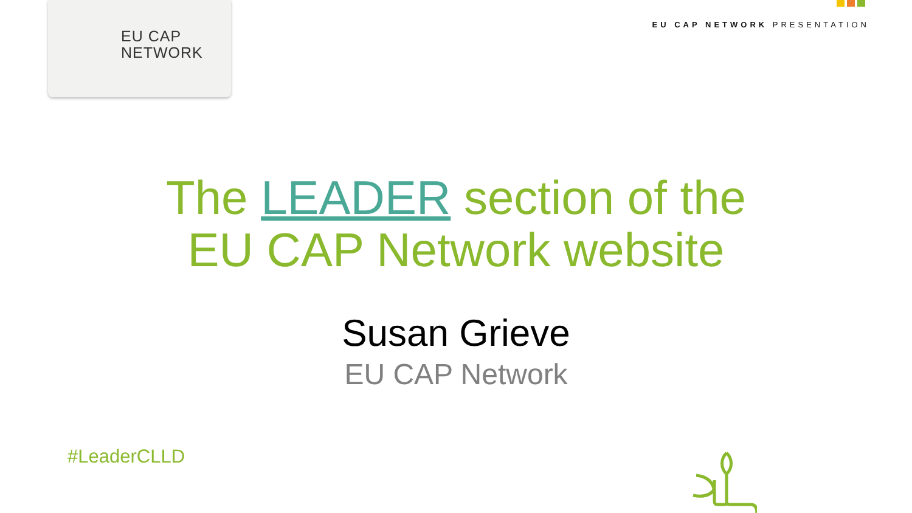EU CAP
NETWORK
EU CAP NETWORK PRESENTATION
The LEADER section of the
EU CAP Network website
Susan Grieve
EU CAP Network
#LeaderCLLD